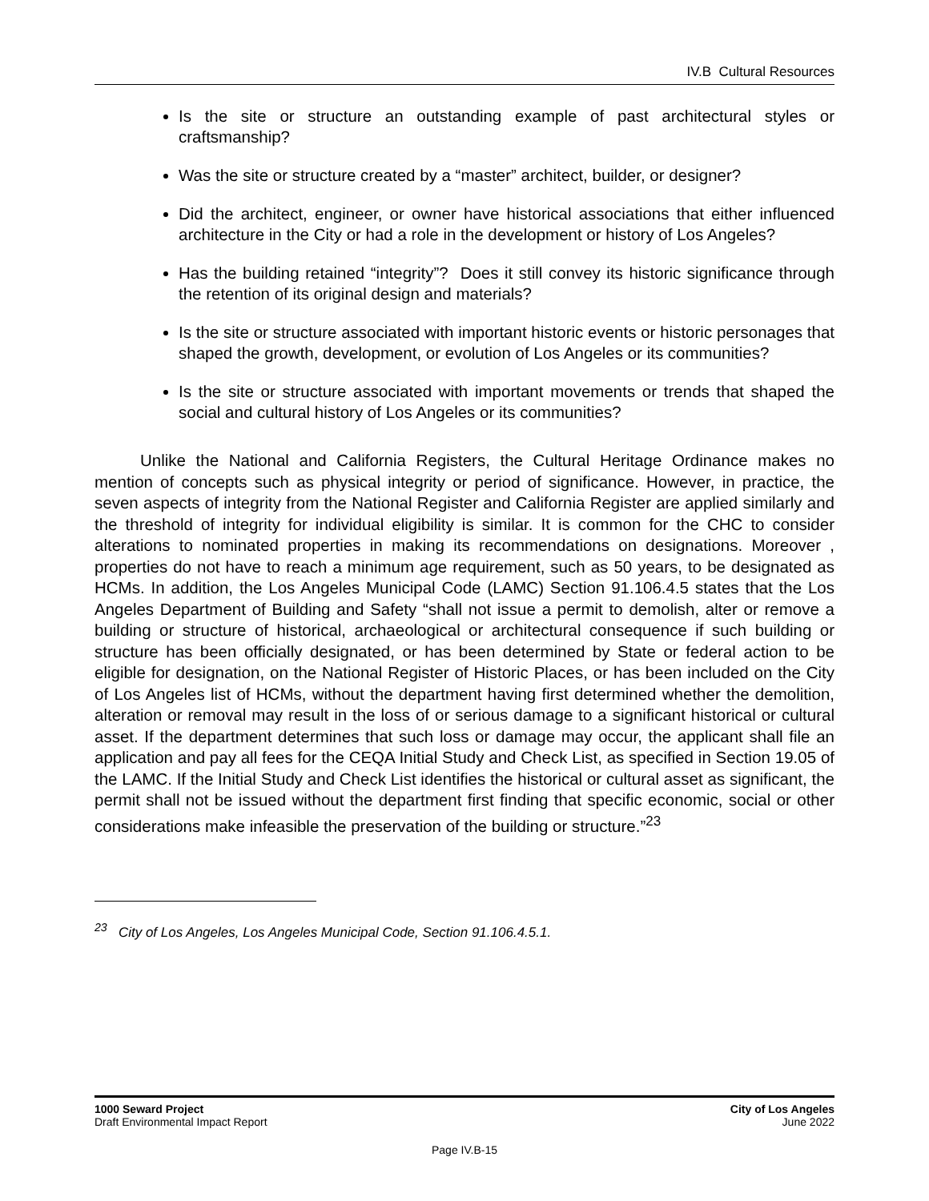IV.B Cultural Resources
Is the site or structure an outstanding example of past architectural styles or craftsmanship?
Was the site or structure created by a “master” architect, builder, or designer?
Did the architect, engineer, or owner have historical associations that either influenced architecture in the City or had a role in the development or history of Los Angeles?
Has the building retained “integrity”? Does it still convey its historic significance through the retention of its original design and materials?
Is the site or structure associated with important historic events or historic personages that shaped the growth, development, or evolution of Los Angeles or its communities?
Is the site or structure associated with important movements or trends that shaped the social and cultural history of Los Angeles or its communities?
Unlike the National and California Registers, the Cultural Heritage Ordinance makes no mention of concepts such as physical integrity or period of significance. However, in practice, the seven aspects of integrity from the National Register and California Register are applied similarly and the threshold of integrity for individual eligibility is similar. It is common for the CHC to consider alterations to nominated properties in making its recommendations on designations. Moreover , properties do not have to reach a minimum age requirement, such as 50 years, to be designated as HCMs. In addition, the Los Angeles Municipal Code (LAMC) Section 91.106.4.5 states that the Los Angeles Department of Building and Safety “shall not issue a permit to demolish, alter or remove a building or structure of historical, archaeological or architectural consequence if such building or structure has been officially designated, or has been determined by State or federal action to be eligible for designation, on the National Register of Historic Places, or has been included on the City of Los Angeles list of HCMs, without the department having first determined whether the demolition, alteration or removal may result in the loss of or serious damage to a significant historical or cultural asset. If the department determines that such loss or damage may occur, the applicant shall file an application and pay all fees for the CEQA Initial Study and Check List, as specified in Section 19.05 of the LAMC. If the Initial Study and Check List identifies the historical or cultural asset as significant, the permit shall not be issued without the department first finding that specific economic, social or other considerations make infeasible the preservation of the building or structure.”<sup>23</sup>
<sup>23</sup> City of Los Angeles, Los Angeles Municipal Code, Section 91.106.4.5.1.
1000 Seward Project
Draft Environmental Impact Report
City of Los Angeles
June 2022
Page IV.B-15